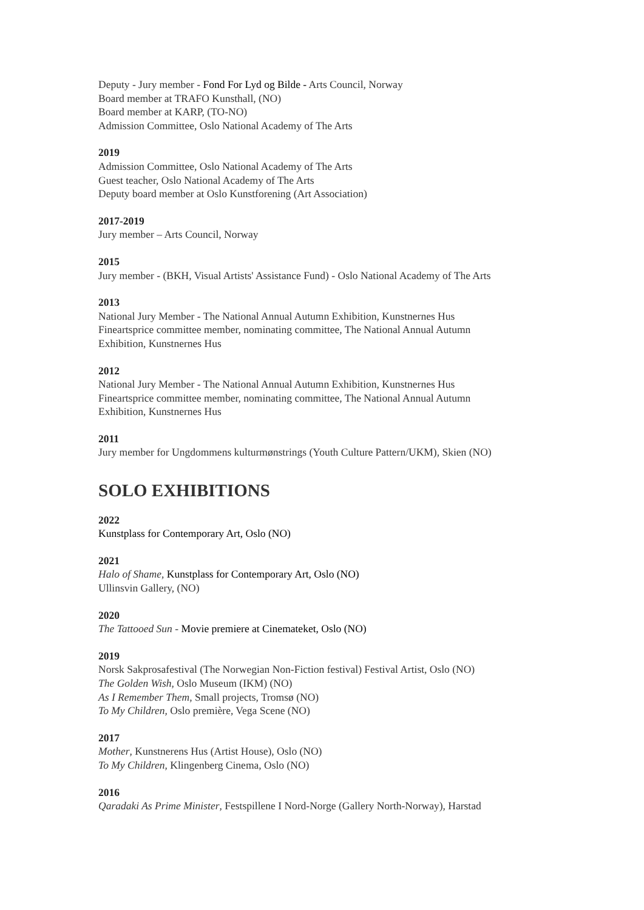Deputy - Jury member - Fond For Lyd og Bilde - Arts Council, Norway
Board member at TRAFO Kunsthall, (NO)
Board member at KARP, (TO-NO)
Admission Committee, Oslo National Academy of The Arts
2019
Admission Committee, Oslo National Academy of The Arts
Guest teacher, Oslo National Academy of The Arts
Deputy board member at Oslo Kunstforening (Art Association)
2017-2019
Jury member – Arts Council, Norway
2015
Jury member - (BKH, Visual Artists' Assistance Fund) - Oslo National Academy of The Arts
2013
National Jury Member - The National Annual Autumn Exhibition, Kunstnernes Hus
Fineartsprice committee member, nominating committee, The National Annual Autumn
Exhibition, Kunstnernes Hus
2012
National Jury Member - The National Annual Autumn Exhibition, Kunstnernes Hus
Fineartsprice committee member, nominating committee, The National Annual Autumn
Exhibition, Kunstnernes Hus
2011
Jury member for Ungdommens kulturmønstrings (Youth Culture Pattern/UKM), Skien (NO)
SOLO EXHIBITIONS
2022
Kunstplass for Contemporary Art, Oslo (NO)
2021
Halo of Shame, Kunstplass for Contemporary Art, Oslo (NO)
Ullinsvin Gallery, (NO)
2020
The Tattooed Sun - Movie premiere at Cinemateket, Oslo (NO)
2019
Norsk Sakprosafestival (The Norwegian Non-Fiction festival) Festival Artist, Oslo (NO)
The Golden Wish, Oslo Museum (IKM) (NO)
As I Remember Them, Small projects, Tromsø (NO)
To My Children, Oslo première, Vega Scene (NO)
2017
Mother, Kunstnerens Hus (Artist House), Oslo (NO)
To My Children, Klingenberg Cinema, Oslo (NO)
2016
Qaradaki As Prime Minister, Festspillene I Nord-Norge (Gallery North-Norway), Harstad